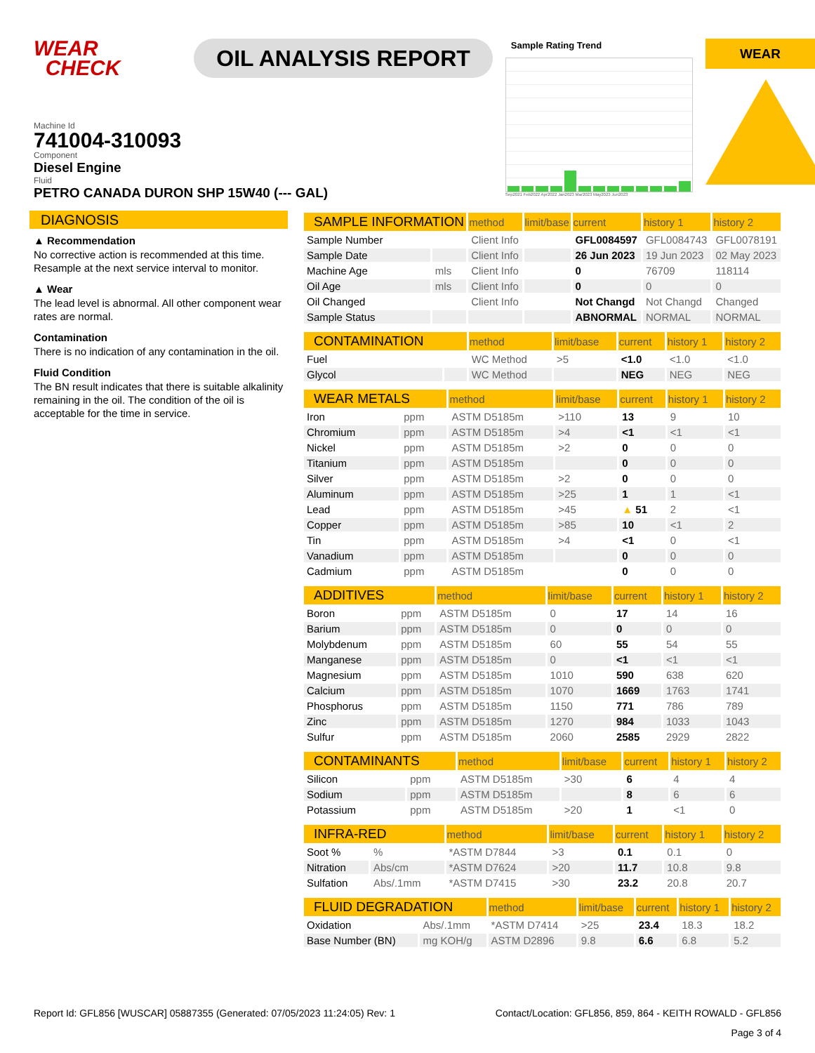WEAR
CHECK
OIL ANALYSIS REPORT
Sample Rating Trend
Sep2021 Feb2022 Apr2022 Jan2023 Mar2023 May2023 Jun2023
WEAR
Machine Id
741004-310093
Component
Diesel Engine
Fluid
PETRO CANADA DURON SHP 15W40 (--- GAL)
DIAGNOSIS
▲ Recommendation
No corrective action is recommended at this time. Resample at the next service interval to monitor.
▲ Wear
The lead level is abnormal. All other component wear rates are normal.
Contamination
There is no indication of any contamination in the oil.
Fluid Condition
The BN result indicates that there is suitable alkalinity remaining in the oil. The condition of the oil is acceptable for the time in service.
| SAMPLE INFORMATION | | method | limit/base | current | history 1 | history 2 |
| --- | --- | --- | --- | --- | --- | --- |
| Sample Number | | Client Info | | GFL0084597 | GFL0084743 | GFL0078191 |
| Sample Date | | Client Info | | 26 Jun 2023 | 19 Jun 2023 | 02 May 2023 |
| Machine Age | mls | Client Info | | 0 | 76709 | 118114 |
| Oil Age | mls | Client Info | | 0 | 0 | 0 |
| Oil Changed | | Client Info | | Not Changd | Not Changd | Changed |
| Sample Status | | | | ABNORMAL | NORMAL | NORMAL |
| CONTAMINATION | | method | limit/base | current | history 1 | history 2 |
| --- | --- | --- | --- | --- | --- | --- |
| Fuel | | WC Method | >5 | <1.0 | <1.0 | <1.0 |
| Glycol | | WC Method | | NEG | NEG | NEG |
| WEAR METALS | | method | limit/base | current | history 1 | history 2 |
| --- | --- | --- | --- | --- | --- | --- |
| Iron | ppm | ASTM D5185m | >110 | 13 | 9 | 10 |
| Chromium | ppm | ASTM D5185m | >4 | <1 | <1 | <1 |
| Nickel | ppm | ASTM D5185m | >2 | 0 | 0 | 0 |
| Titanium | ppm | ASTM D5185m | | 0 | 0 | 0 |
| Silver | ppm | ASTM D5185m | >2 | 0 | 0 | 0 |
| Aluminum | ppm | ASTM D5185m | >25 | 1 | 1 | <1 |
| Lead | ppm | ASTM D5185m | >45 | ▲ 51 | 2 | <1 |
| Copper | ppm | ASTM D5185m | >85 | 10 | <1 | 2 |
| Tin | ppm | ASTM D5185m | >4 | <1 | 0 | <1 |
| Vanadium | ppm | ASTM D5185m | | 0 | 0 | 0 |
| Cadmium | ppm | ASTM D5185m | | 0 | 0 | 0 |
| ADDITIVES | | method | limit/base | current | history 1 | history 2 |
| --- | --- | --- | --- | --- | --- | --- |
| Boron | ppm | ASTM D5185m | 0 | 17 | 14 | 16 |
| Barium | ppm | ASTM D5185m | 0 | 0 | 0 | 0 |
| Molybdenum | ppm | ASTM D5185m | 60 | 55 | 54 | 55 |
| Manganese | ppm | ASTM D5185m | 0 | <1 | <1 | <1 |
| Magnesium | ppm | ASTM D5185m | 1010 | 590 | 638 | 620 |
| Calcium | ppm | ASTM D5185m | 1070 | 1669 | 1763 | 1741 |
| Phosphorus | ppm | ASTM D5185m | 1150 | 771 | 786 | 789 |
| Zinc | ppm | ASTM D5185m | 1270 | 984 | 1033 | 1043 |
| Sulfur | ppm | ASTM D5185m | 2060 | 2585 | 2929 | 2822 |
| CONTAMINANTS | | method | limit/base | current | history 1 | history 2 |
| --- | --- | --- | --- | --- | --- | --- |
| Silicon | ppm | ASTM D5185m | >30 | 6 | 4 | 4 |
| Sodium | ppm | ASTM D5185m | | 8 | 6 | 6 |
| Potassium | ppm | ASTM D5185m | >20 | 1 | <1 | 0 |
| INFRA-RED | | method | limit/base | current | history 1 | history 2 |
| --- | --- | --- | --- | --- | --- | --- |
| Soot % | % | *ASTM D7844 | >3 | 0.1 | 0.1 | 0 |
| Nitration | Abs/cm | *ASTM D7624 | >20 | 11.7 | 10.8 | 9.8 |
| Sulfation | Abs/.1mm | *ASTM D7415 | >30 | 23.2 | 20.8 | 20.7 |
| FLUID DEGRADATION | | method | limit/base | current | history 1 | history 2 |
| --- | --- | --- | --- | --- | --- | --- |
| Oxidation | Abs/.1mm | *ASTM D7414 | >25 | 23.4 | 18.3 | 18.2 |
| Base Number (BN) | mg KOH/g | ASTM D2896 | 9.8 | 6.6 | 6.8 | 5.2 |
Report Id: GFL856 [WUSCAR] 05887355 (Generated: 07/05/2023 11:24:05) Rev: 1 Contact/Location: GFL856, 859, 864 - KEITH ROWALD - GFL856
Page 3 of 4